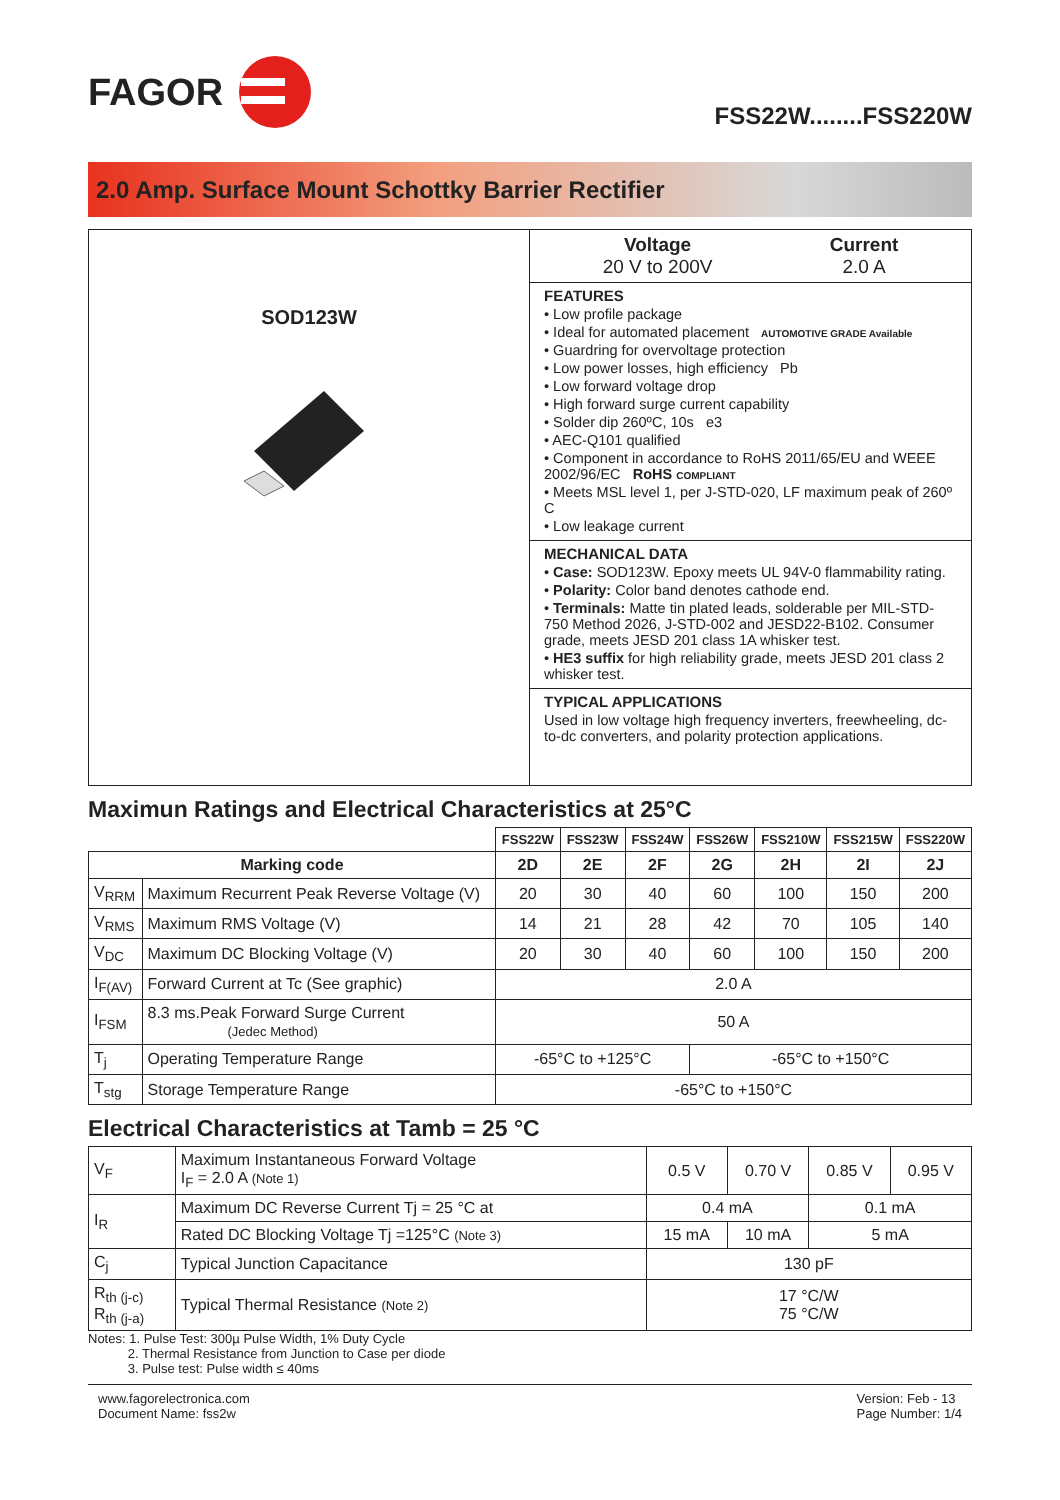FAGOR
FSS22W........FSS220W
2.0 Amp. Surface Mount Schottky Barrier Rectifier
SOD123W
Voltage
20 V to 200V
Current
2.0 A
FEATURES
• Low profile package
• Ideal for automated placement AUTOMOTIVE GRADE Available
• Guardring for overvoltage protection
• Low power losses, high efficiency Pb
• Low forward voltage drop
• High forward surge current capability
• Solder dip 260ºC, 10s e3
• AEC-Q101 qualified
• Component in accordance to RoHS 2011/65/EU and WEEE 2002/96/EC RoHS COMPLIANT
• Meets MSL level 1, per J-STD-020, LF maximum peak of 260º C
• Low leakage current
MECHANICAL DATA
• Case: SOD123W. Epoxy meets UL 94V-0 flammability rating.
• Polarity: Color band denotes cathode end.
• Terminals: Matte tin plated leads, solderable per MIL-STD-750 Method 2026, J-STD-002 and JESD22-B102. Consumer grade, meets JESD 201 class 1A whisker test.
• HE3 suffix for high reliability grade, meets JESD 201 class 2 whisker test.
TYPICAL APPLICATIONS
Used in low voltage high frequency inverters, freewheeling, dc-to-dc converters, and polarity protection applications.
Maximun Ratings and Electrical Characteristics at 25°C
| | | FSS22W | FSS23W | FSS24W | FSS26W | FSS210W | FSS215W | FSS220W |
| Marking code | | 2D | 2E | 2F | 2G | 2H | 2I | 2J |
| V<sub>RRM</sub> | Maximum Recurrent Peak Reverse Voltage (V) | 20 | 30 | 40 | 60 | 100 | 150 | 200 |
| V<sub>RMS</sub> | Maximum RMS Voltage (V) | 14 | 21 | 28 | 42 | 70 | 105 | 140 |
| V<sub>DC</sub> | Maximum DC Blocking Voltage (V) | 20 | 30 | 40 | 60 | 100 | 150 | 200 |
| I<sub>F(AV)</sub> | Forward Current at Tc (See graphic) | 2.0 A | | | | | | |
| I<sub>FSM</sub> | 8.3 ms.Peak Forward Surge Current (Jedec Method) | 50 A | | | | | | |
| T<sub>j</sub> | Operating Temperature Range | -65°C to +125°C | | | -65°C to +150°C | | | |
| T<sub>stg</sub> | Storage Temperature Range | -65°C to +150°C | | | | | | |
Electrical Characteristics at Tamb = 25 °C
| V<sub>F</sub> | Maximum Instantaneous Forward Voltage I<sub>F</sub> = 2.0 A (Note 1) | 0.5 V | | 0.70 V | 0.85 V | 0.95 V |
| I<sub>R</sub> | Maximum DC Reverse Current Tj = 25 °C at | 0.4 mA | | | 0.1 mA | |
| | Rated DC Blocking Voltage Tj =125°C (Note 3) | 15 mA | 10 mA | | 5 mA | |
| C<sub>j</sub> | Typical Junction Capacitance | 130 pF | | | | |
| R<sub>th (j-c)</sub> R<sub>th (j-a)</sub> | Typical Thermal Resistance (Note 2) | 17 °C/W 75 °C/W | | | | |
Notes: 1. Pulse Test: 300µ Pulse Width, 1% Duty Cycle
2. Thermal Resistance from Junction to Case per diode
3. Pulse test: Pulse width ≤ 40ms
www.fagorelectronica.com
Document Name: fss2w
Version: Feb - 13
Page Number: 1/4